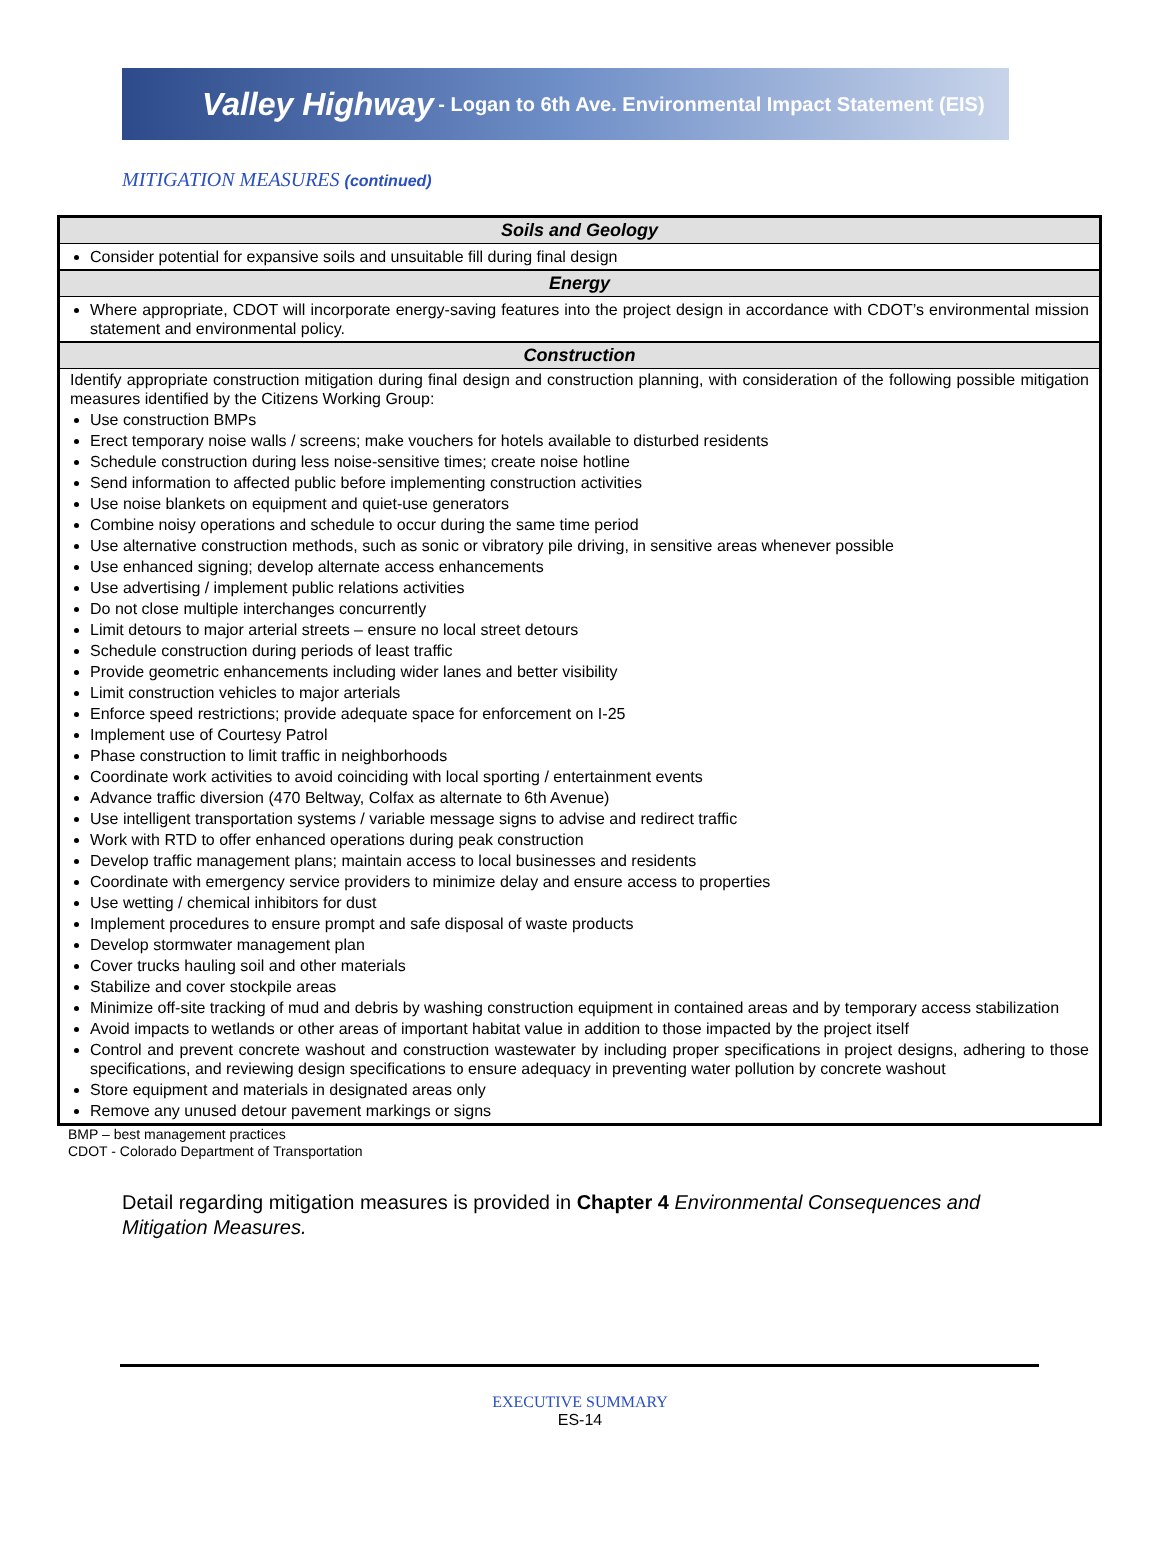Valley Highway - Logan to 6th Ave. Environmental Impact Statement (EIS)
MITIGATION MEASURES (continued)
| Soils and Geology |
| --- |
| Consider potential for expansive soils and unsuitable fill during final design |
| Energy |
| Where appropriate, CDOT will incorporate energy-saving features into the project design in accordance with CDOT’s environmental mission statement and environmental policy. |
| Construction |
| Identify appropriate construction mitigation during final design and construction planning, with consideration of the following possible mitigation measures identified by the Citizens Working Group: Use construction BMPs Erect temporary noise walls / screens; make vouchers for hotels available to disturbed residents Schedule construction during less noise-sensitive times; create noise hotline Send information to affected public before implementing construction activities Use noise blankets on equipment and quiet-use generators Combine noisy operations and schedule to occur during the same time period Use alternative construction methods, such as sonic or vibratory pile driving, in sensitive areas whenever possible Use enhanced signing; develop alternate access enhancements Use advertising / implement public relations activities Do not close multiple interchanges concurrently Limit detours to major arterial streets – ensure no local street detours Schedule construction during periods of least traffic Provide geometric enhancements including wider lanes and better visibility Limit construction vehicles to major arterials Enforce speed restrictions; provide adequate space for enforcement on I-25 Implement use of Courtesy Patrol Phase construction to limit traffic in neighborhoods Coordinate work activities to avoid coinciding with local sporting / entertainment events Advance traffic diversion (470 Beltway, Colfax as alternate to 6th Avenue) Use intelligent transportation systems / variable message signs to advise and redirect traffic Work with RTD to offer enhanced operations during peak construction Develop traffic management plans; maintain access to local businesses and residents Coordinate with emergency service providers to minimize delay and ensure access to properties Use wetting / chemical inhibitors for dust Implement procedures to ensure prompt and safe disposal of waste products Develop stormwater management plan Cover trucks hauling soil and other materials Stabilize and cover stockpile areas Minimize off-site tracking of mud and debris by washing construction equipment in contained areas and by temporary access stabilization Avoid impacts to wetlands or other areas of important habitat value in addition to those impacted by the project itself Control and prevent concrete washout and construction wastewater by including proper specifications in project designs, adhering to those specifications, and reviewing design specifications to ensure adequacy in preventing water pollution by concrete washout Store equipment and materials in designated areas only Remove any unused detour pavement markings or signs |
BMP – best management practices
CDOT - Colorado Department of Transportation
Detail regarding mitigation measures is provided in Chapter 4 Environmental Consequences and Mitigation Measures.
EXECUTIVE SUMMARY
ES-14